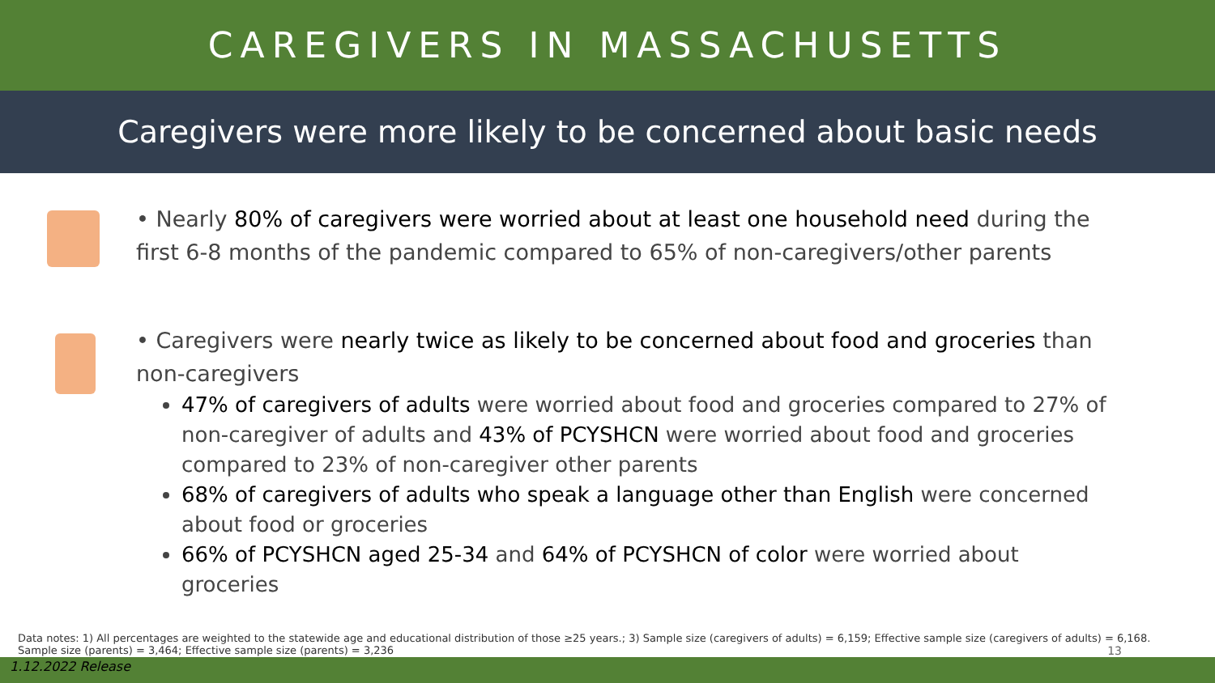CAREGIVERS IN MASSACHUSETTS
Caregivers were more likely to be concerned about basic needs
• Nearly 80% of caregivers were worried about at least one household need during the first 6-8 months of the pandemic compared to 65% of non-caregivers/other parents
• Caregivers were nearly twice as likely to be concerned about food and groceries than non-caregivers
47% of caregivers of adults were worried about food and groceries compared to 27% of non-caregiver of adults and 43% of PCYSHCN were worried about food and groceries compared to 23% of non-caregiver other parents
68% of caregivers of adults who speak a language other than English were concerned about food or groceries
66% of PCYSHCN aged 25-34 and 64% of PCYSHCN of color were worried about groceries
Data notes: 1) All percentages are weighted to the statewide age and educational distribution of those ≥25 years.; 3) Sample size (caregivers of adults) = 6,159; Effective sample size (caregivers of adults) = 6,168. Sample size (parents) = 3,464; Effective sample size (parents) = 3,236
13
1.12.2022 Release